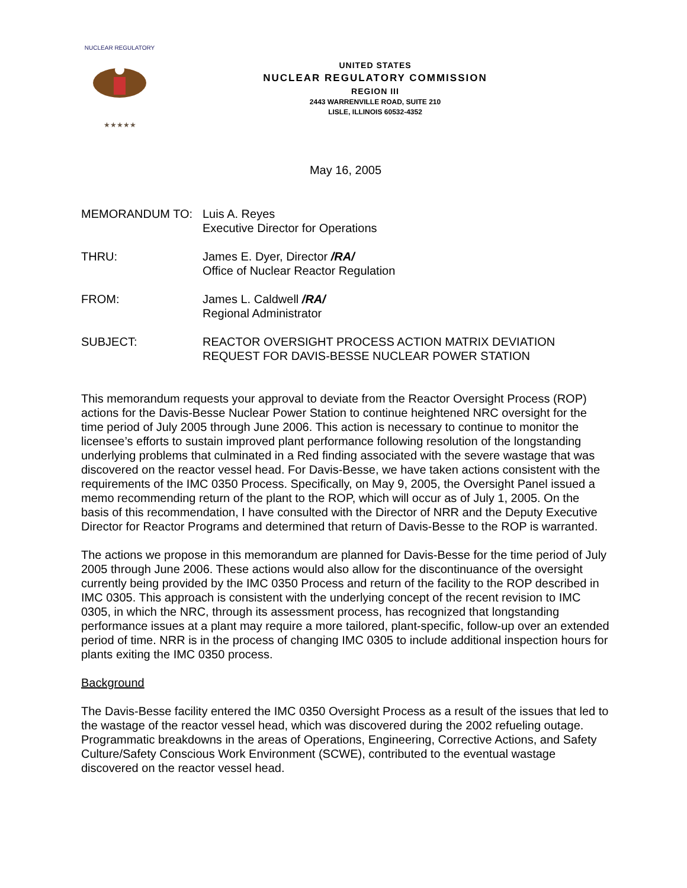NUCLEAR REGULATORY
★★★★★
UNITED STATES
NUCLEAR REGULATORY COMMISSION
REGION III
2443 WARRENVILLE ROAD, SUITE 210
LISLE, ILLINOIS 60532-4352
May 16, 2005
MEMORANDUM TO: Luis A. Reyes
Executive Director for Operations
THRU: James E. Dyer, Director /RA/
Office of Nuclear Reactor Regulation
FROM: James L. Caldwell /RA/
Regional Administrator
SUBJECT: REACTOR OVERSIGHT PROCESS ACTION MATRIX DEVIATION REQUEST FOR DAVIS-BESSE NUCLEAR POWER STATION
This memorandum requests your approval to deviate from the Reactor Oversight Process (ROP) actions for the Davis-Besse Nuclear Power Station to continue heightened NRC oversight for the time period of July 2005 through June 2006. This action is necessary to continue to monitor the licensee’s efforts to sustain improved plant performance following resolution of the longstanding underlying problems that culminated in a Red finding associated with the severe wastage that was discovered on the reactor vessel head. For Davis-Besse, we have taken actions consistent with the requirements of the IMC 0350 Process. Specifically, on May 9, 2005, the Oversight Panel issued a memo recommending return of the plant to the ROP, which will occur as of July 1, 2005. On the basis of this recommendation, I have consulted with the Director of NRR and the Deputy Executive Director for Reactor Programs and determined that return of Davis-Besse to the ROP is warranted.
The actions we propose in this memorandum are planned for Davis-Besse for the time period of July 2005 through June 2006. These actions would also allow for the discontinuance of the oversight currently being provided by the IMC 0350 Process and return of the facility to the ROP described in IMC 0305. This approach is consistent with the underlying concept of the recent revision to IMC 0305, in which the NRC, through its assessment process, has recognized that longstanding performance issues at a plant may require a more tailored, plant-specific, follow-up over an extended period of time. NRR is in the process of changing IMC 0305 to include additional inspection hours for plants exiting the IMC 0350 process.
Background
The Davis-Besse facility entered the IMC 0350 Oversight Process as a result of the issues that led to the wastage of the reactor vessel head, which was discovered during the 2002 refueling outage. Programmatic breakdowns in the areas of Operations, Engineering, Corrective Actions, and Safety Culture/Safety Conscious Work Environment (SCWE), contributed to the eventual wastage discovered on the reactor vessel head.